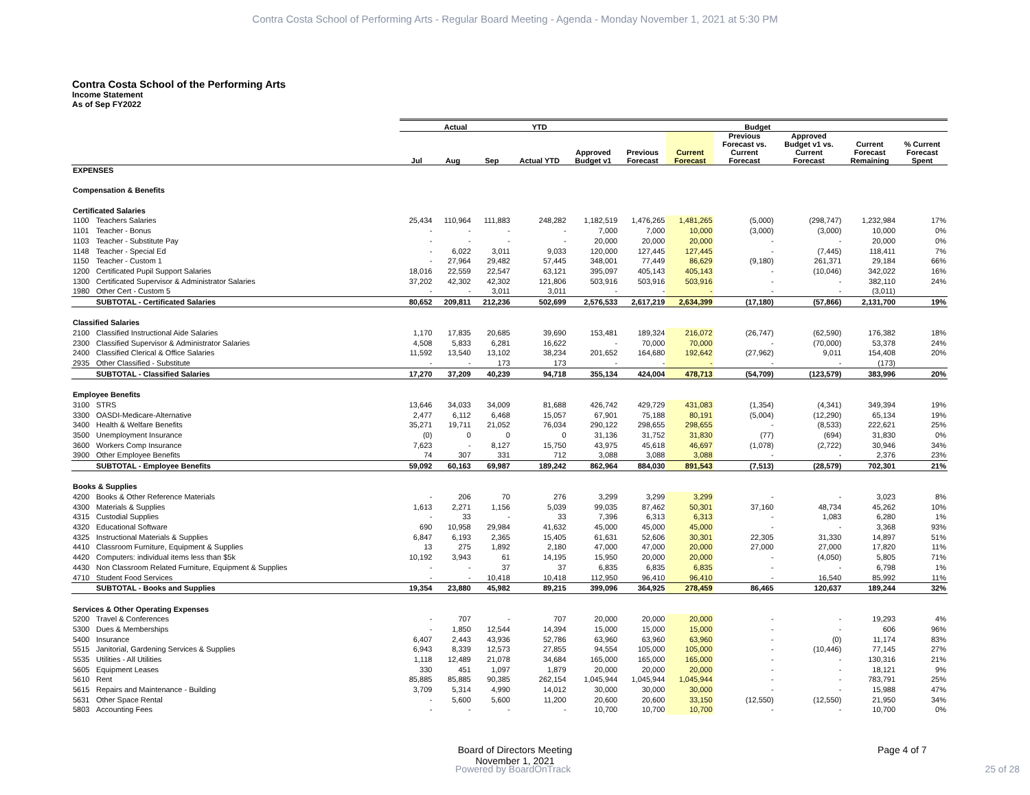Contra Costa School of Performing Arts - Regular Board Meeting - Agenda - Monday November 1, 2021 at 5:30 PM
Contra Costa School of the Performing Arts
Income Statement
As of Sep FY2022
| | | Actual | | | YTD | Budget | | | | | | |
| --- | --- | --- | --- | --- | --- | --- | --- | --- | --- | --- | --- | --- |
| | | Jul | Aug | Sep | Actual YTD | Approved Budget v1 | Previous Forecast | Current Forecast | Previous Forecast vs. Current Forecast | Approved Budget v1 vs. Current Forecast | Current Forecast Remaining | % Current Forecast Spent |
| EXPENSES | | | | | | | | | | | | |
| Compensation & Benefits | | | | | | | | | | | | |
| Certificated Salaries | | | | | | | | | | | | |
| 1100 | Teachers Salaries | 25,434 | 110,964 | 111,883 | 248,282 | 1,182,519 | 1,476,265 | 1,481,265 | (5,000) | (298,747) | 1,232,984 | 17% |
| 1101 | Teacher - Bonus | - | - | - | - | 7,000 | 7,000 | 10,000 | (3,000) | (3,000) | 10,000 | 0% |
| 1103 | Teacher - Substitute Pay | - | - | - | - | 20,000 | 20,000 | 20,000 | - | - | 20,000 | 0% |
| 1148 | Teacher - Special Ed | - | 6,022 | 3,011 | 9,033 | 120,000 | 127,445 | 127,445 | - | (7,445) | 118,411 | 7% |
| 1150 | Teacher - Custom 1 | - | 27,964 | 29,482 | 57,445 | 348,001 | 77,449 | 86,629 | (9,180) | 261,371 | 29,184 | 66% |
| 1200 | Certificated Pupil Support Salaries | 18,016 | 22,559 | 22,547 | 63,121 | 395,097 | 405,143 | 405,143 | - | (10,046) | 342,022 | 16% |
| 1300 | Certificated Supervisor & Administrator Salaries | 37,202 | 42,302 | 42,302 | 121,806 | 503,916 | 503,916 | 503,916 | - | - | 382,110 | 24% |
| 1980 | Other Cert - Custom 5 | - | - | 3,011 | 3,011 | - | - | - | - | - | (3,011) | |
| | SUBTOTAL - Certificated Salaries | 80,652 | 209,811 | 212,236 | 502,699 | 2,576,533 | 2,617,219 | 2,634,399 | (17,180) | (57,866) | 2,131,700 | 19% |
| Classified Salaries | | | | | | | | | | | | |
| 2100 | Classified Instructional Aide Salaries | 1,170 | 17,835 | 20,685 | 39,690 | 153,481 | 189,324 | 216,072 | (26,747) | (62,590) | 176,382 | 18% |
| 2300 | Classified Supervisor & Administrator Salaries | 4,508 | 5,833 | 6,281 | 16,622 | - | 70,000 | 70,000 | - | (70,000) | 53,378 | 24% |
| 2400 | Classified Clerical & Office Salaries | 11,592 | 13,540 | 13,102 | 38,234 | 201,652 | 164,680 | 192,642 | (27,962) | 9,011 | 154,408 | 20% |
| 2935 | Other Classified - Substitute | - | - | 173 | 173 | - | - | - | - | - | (173) | |
| | SUBTOTAL - Classified Salaries | 17,270 | 37,209 | 40,239 | 94,718 | 355,134 | 424,004 | 478,713 | (54,709) | (123,579) | 383,996 | 20% |
| Employee Benefits | | | | | | | | | | | | |
| 3100 | STRS | 13,646 | 34,033 | 34,009 | 81,688 | 426,742 | 429,729 | 431,083 | (1,354) | (4,341) | 349,394 | 19% |
| 3300 | OASDI-Medicare-Alternative | 2,477 | 6,112 | 6,468 | 15,057 | 67,901 | 75,188 | 80,191 | (5,004) | (12,290) | 65,134 | 19% |
| 3400 | Health & Welfare Benefits | 35,271 | 19,711 | 21,052 | 76,034 | 290,122 | 298,655 | 298,655 | - | (8,533) | 222,621 | 25% |
| 3500 | Unemployment Insurance | (0) | 0 | 0 | 0 | 31,136 | 31,752 | 31,830 | (77) | (694) | 31,830 | 0% |
| 3600 | Workers Comp Insurance | 7,623 | - | 8,127 | 15,750 | 43,975 | 45,618 | 46,697 | (1,078) | (2,722) | 30,946 | 34% |
| 3900 | Other Employee Benefits | 74 | 307 | 331 | 712 | 3,088 | 3,088 | 3,088 | - | - | 2,376 | 23% |
| | SUBTOTAL - Employee Benefits | 59,092 | 60,163 | 69,987 | 189,242 | 862,964 | 884,030 | 891,543 | (7,513) | (28,579) | 702,301 | 21% |
| Books & Supplies | | | | | | | | | | | | |
| 4200 | Books & Other Reference Materials | - | 206 | 70 | 276 | 3,299 | 3,299 | 3,299 | - | - | 3,023 | 8% |
| 4300 | Materials & Supplies | 1,613 | 2,271 | 1,156 | 5,039 | 99,035 | 87,462 | 50,301 | 37,160 | 48,734 | 45,262 | 10% |
| 4315 | Custodial Supplies | - | 33 | - | 33 | 7,396 | 6,313 | 6,313 | - | 1,083 | 6,280 | 1% |
| 4320 | Educational Software | 690 | 10,958 | 29,984 | 41,632 | 45,000 | 45,000 | 45,000 | - | - | 3,368 | 93% |
| 4325 | Instructional Materials & Supplies | 6,847 | 6,193 | 2,365 | 15,405 | 61,631 | 52,606 | 30,301 | 22,305 | 31,330 | 14,897 | 51% |
| 4410 | Classroom Furniture, Equipment & Supplies | 13 | 275 | 1,892 | 2,180 | 47,000 | 47,000 | 20,000 | 27,000 | 27,000 | 17,820 | 11% |
| 4420 | Computers: individual items less than $5k | 10,192 | 3,943 | 61 | 14,195 | 15,950 | 20,000 | 20,000 | - | (4,050) | 5,805 | 71% |
| 4430 | Non Classroom Related Furniture, Equipment & Supplies | - | - | 37 | 37 | 6,835 | 6,835 | 6,835 | - | - | 6,798 | 1% |
| 4710 | Student Food Services | - | - | 10,418 | 10,418 | 112,950 | 96,410 | 96,410 | - | 16,540 | 85,992 | 11% |
| | SUBTOTAL - Books and Supplies | 19,354 | 23,880 | 45,982 | 89,215 | 399,096 | 364,925 | 278,459 | 86,465 | 120,637 | 189,244 | 32% |
| Services & Other Operating Expenses | | | | | | | | | | | | |
| 5200 | Travel & Conferences | - | 707 | - | 707 | 20,000 | 20,000 | 20,000 | - | - | 19,293 | 4% |
| 5300 | Dues & Memberships | - | 1,850 | 12,544 | 14,394 | 15,000 | 15,000 | 15,000 | - | - | 606 | 96% |
| 5400 | Insurance | 6,407 | 2,443 | 43,936 | 52,786 | 63,960 | 63,960 | 63,960 | - | (0) | 11,174 | 83% |
| 5515 | Janitorial, Gardening Services & Supplies | 6,943 | 8,339 | 12,573 | 27,855 | 94,554 | 105,000 | 105,000 | - | (10,446) | 77,145 | 27% |
| 5535 | Utilities - All Utilities | 1,118 | 12,489 | 21,078 | 34,684 | 165,000 | 165,000 | 165,000 | - | - | 130,316 | 21% |
| 5605 | Equipment Leases | 330 | 451 | 1,097 | 1,879 | 20,000 | 20,000 | 20,000 | - | - | 18,121 | 9% |
| 5610 | Rent | 85,885 | 85,885 | 90,385 | 262,154 | 1,045,944 | 1,045,944 | 1,045,944 | - | - | 783,791 | 25% |
| 5615 | Repairs and Maintenance - Building | 3,709 | 5,314 | 4,990 | 14,012 | 30,000 | 30,000 | 30,000 | - | - | 15,988 | 47% |
| 5631 | Other Space Rental | - | 5,600 | 5,600 | 11,200 | 20,600 | 20,600 | 33,150 | (12,550) | (12,550) | 21,950 | 34% |
| 5803 | Accounting Fees | - | - | - | - | 10,700 | 10,700 | 10,700 | - | - | 10,700 | 0% |
Board of Directors Meeting
November 1, 2021
Page 4 of 7
Powered by BoardOnTrack 25 of 28